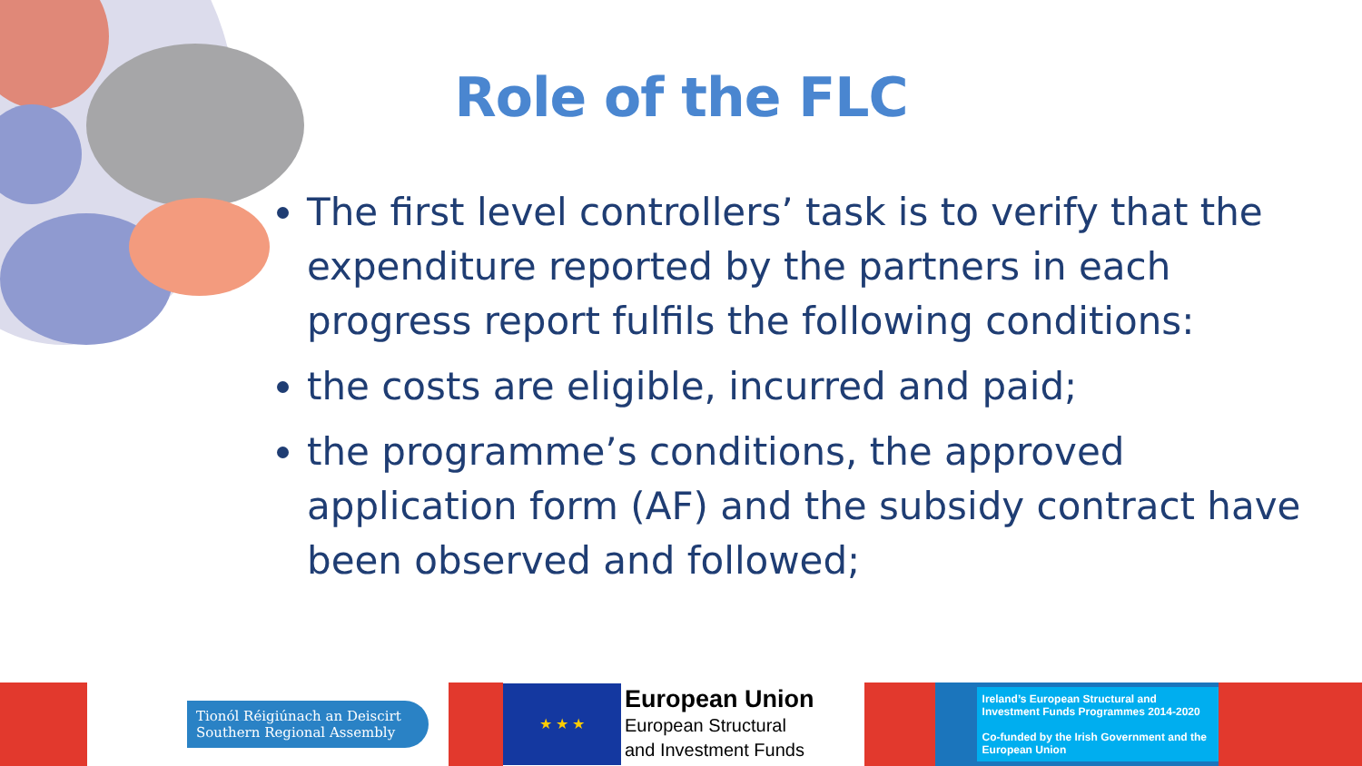Role of the FLC
The first level controllers’ task is to verify that the expenditure reported by the partners in each progress report fulfils the following conditions:
the costs are eligible, incurred and paid;
the programme’s conditions, the approved application form (AF) and the subsidy contract have been observed and followed;
Tionól Réigiúnach an Deiscirt
Southern Regional Assembly
★ ★ ★
European Union
European Structural
and Investment Funds
Ireland’s European Structural and Investment Funds Programmes 2014-2020
Co-funded by the Irish Government and the European Union